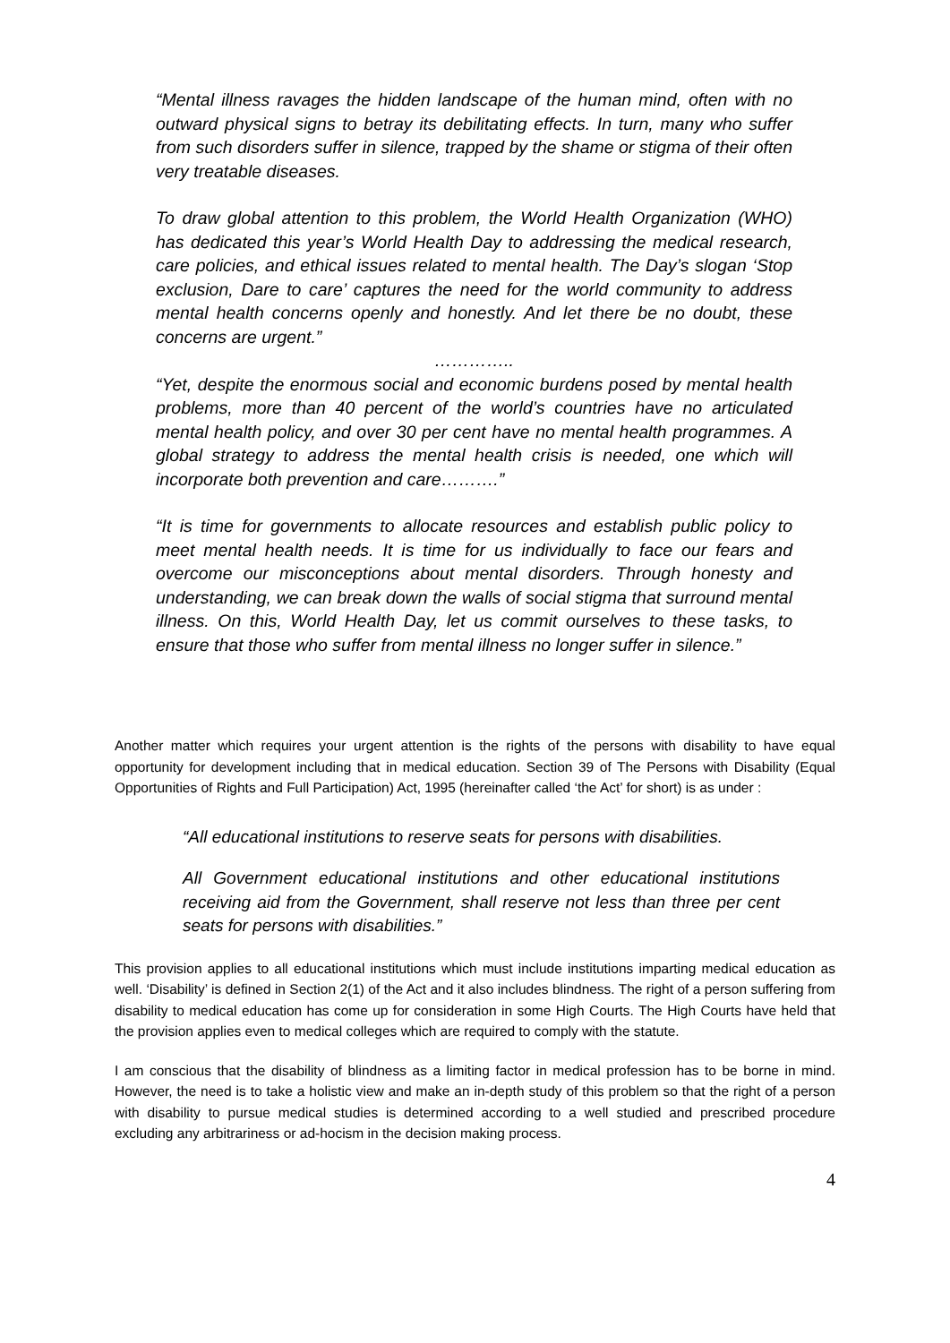“Mental illness ravages the hidden landscape of the human mind, often with no outward physical signs to betray its debilitating effects. In turn, many who suffer from such disorders suffer in silence, trapped by the shame or stigma of their often very treatable diseases.
To draw global attention to this problem, the World Health Organization (WHO) has dedicated this year’s World Health Day to addressing the medical research, care policies, and ethical issues related to mental health. The Day’s slogan ‘Stop exclusion, Dare to care’ captures the need for the world community to address mental health concerns openly and honestly. And let there be no doubt, these concerns are urgent.”
…………..
“Yet, despite the enormous social and economic burdens posed by mental health problems, more than 40 percent of the world’s countries have no articulated mental health policy, and over 30 per cent have no mental health programmes. A global strategy to address the mental health crisis is needed, one which will incorporate both prevention and care……….”
“It is time for governments to allocate resources and establish public policy to meet mental health needs. It is time for us individually to face our fears and overcome our misconceptions about mental disorders. Through honesty and understanding, we can break down the walls of social stigma that surround mental illness. On this, World Health Day, let us commit ourselves to these tasks, to ensure that those who suffer from mental illness no longer suffer in silence.”
Another matter which requires your urgent attention is the rights of the persons with disability to have equal opportunity for development including that in medical education. Section 39 of The Persons with Disability (Equal Opportunities of Rights and Full Participation) Act, 1995 (hereinafter called ‘the Act’ for short) is as under :
“All educational institutions to reserve seats for persons with disabilities.
All Government educational institutions and other educational institutions receiving aid from the Government, shall reserve not less than three per cent seats for persons with disabilities.”
This provision applies to all educational institutions which must include institutions imparting medical education as well. ‘Disability’ is defined in Section 2(1) of the Act and it also includes blindness. The right of a person suffering from disability to medical education has come up for consideration in some High Courts. The High Courts have held that the provision applies even to medical colleges which are required to comply with the statute.
I am conscious that the disability of blindness as a limiting factor in medical profession has to be borne in mind. However, the need is to take a holistic view and make an in-depth study of this problem so that the right of a person with disability to pursue medical studies is determined according to a well studied and prescribed procedure excluding any arbitrariness or ad-hocism in the decision making process.
4